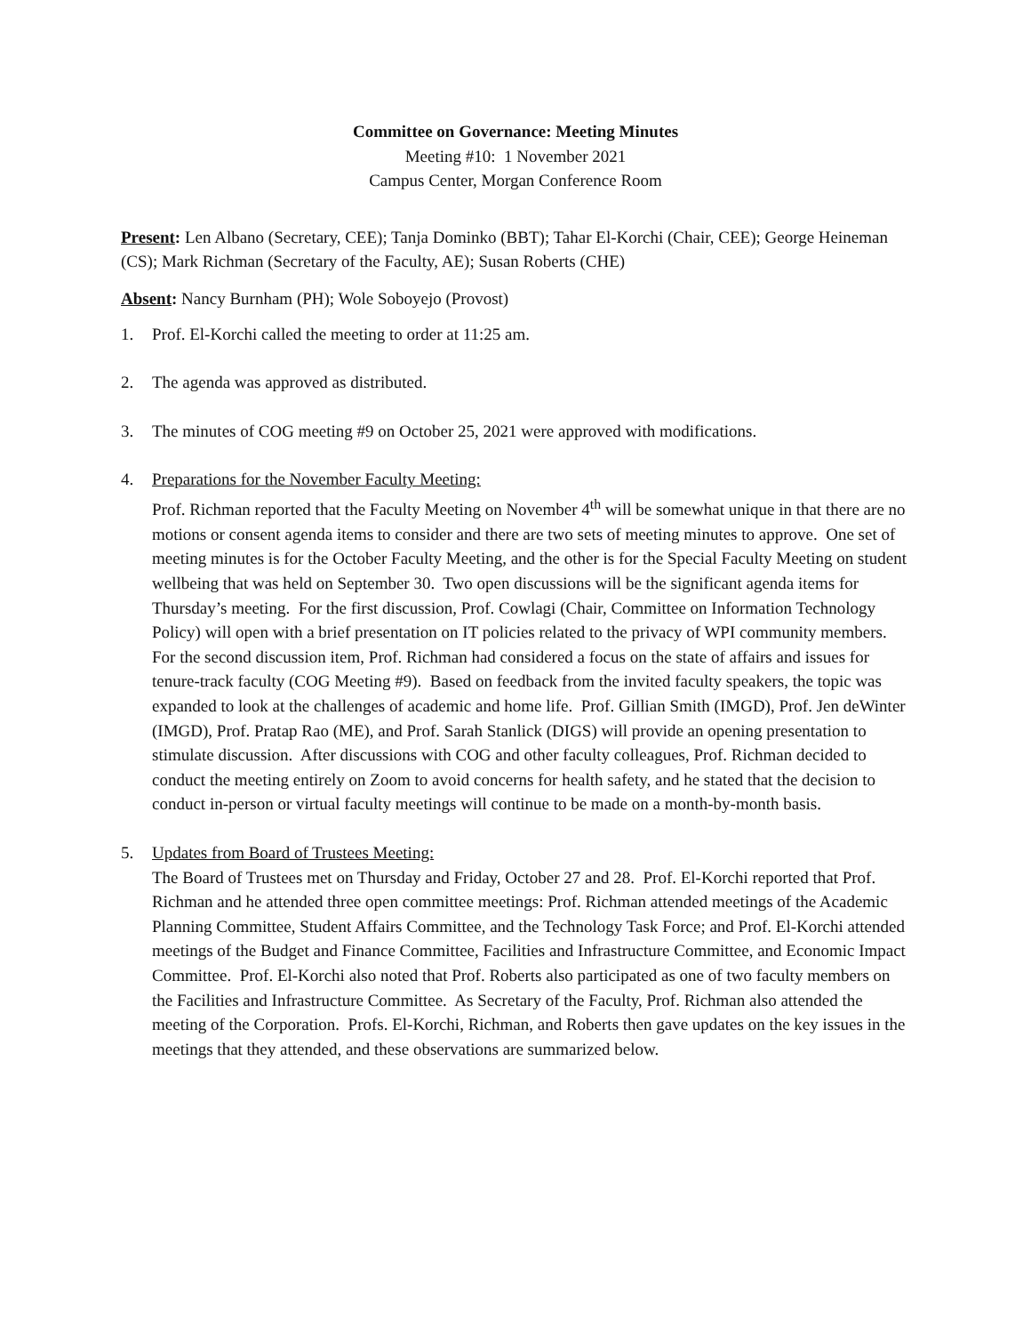Committee on Governance: Meeting Minutes
Meeting #10: 1 November 2021
Campus Center, Morgan Conference Room
Present: Len Albano (Secretary, CEE); Tanja Dominko (BBT); Tahar El-Korchi (Chair, CEE); George Heineman (CS); Mark Richman (Secretary of the Faculty, AE); Susan Roberts (CHE)
Absent: Nancy Burnham (PH); Wole Soboyejo (Provost)
1. Prof. El-Korchi called the meeting to order at 11:25 am.
2. The agenda was approved as distributed.
3. The minutes of COG meeting #9 on October 25, 2021 were approved with modifications.
4. Preparations for the November Faculty Meeting:
Prof. Richman reported that the Faculty Meeting on November 4<sup>th</sup> will be somewhat unique in that there are no motions or consent agenda items to consider and there are two sets of meeting minutes to approve. One set of meeting minutes is for the October Faculty Meeting, and the other is for the Special Faculty Meeting on student wellbeing that was held on September 30. Two open discussions will be the significant agenda items for Thursday’s meeting. For the first discussion, Prof. Cowlagi (Chair, Committee on Information Technology Policy) will open with a brief presentation on IT policies related to the privacy of WPI community members. For the second discussion item, Prof. Richman had considered a focus on the state of affairs and issues for tenure-track faculty (COG Meeting #9). Based on feedback from the invited faculty speakers, the topic was expanded to look at the challenges of academic and home life. Prof. Gillian Smith (IMGD), Prof. Jen deWinter (IMGD), Prof. Pratap Rao (ME), and Prof. Sarah Stanlick (DIGS) will provide an opening presentation to stimulate discussion. After discussions with COG and other faculty colleagues, Prof. Richman decided to conduct the meeting entirely on Zoom to avoid concerns for health safety, and he stated that the decision to conduct in-person or virtual faculty meetings will continue to be made on a month-by-month basis.
5. Updates from Board of Trustees Meeting:
The Board of Trustees met on Thursday and Friday, October 27 and 28. Prof. El-Korchi reported that Prof. Richman and he attended three open committee meetings: Prof. Richman attended meetings of the Academic Planning Committee, Student Affairs Committee, and the Technology Task Force; and Prof. El-Korchi attended meetings of the Budget and Finance Committee, Facilities and Infrastructure Committee, and Economic Impact Committee. Prof. El-Korchi also noted that Prof. Roberts also participated as one of two faculty members on the Facilities and Infrastructure Committee. As Secretary of the Faculty, Prof. Richman also attended the meeting of the Corporation. Profs. El-Korchi, Richman, and Roberts then gave updates on the key issues in the meetings that they attended, and these observations are summarized below.